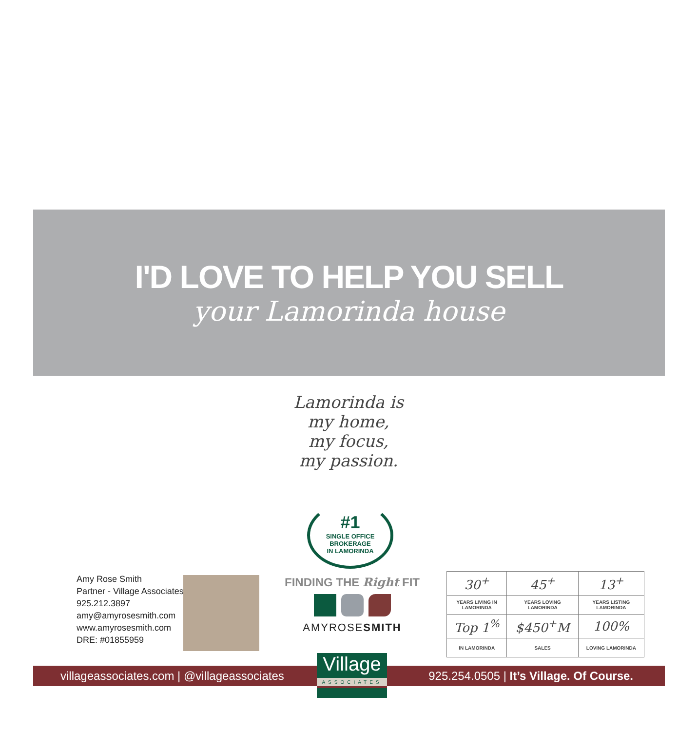I'D LOVE TO HELP YOU SELL
your Lamorinda house
Lamorinda is
my home,
my focus,
my passion.
#1
SINGLE OFFICE
BROKERAGE
IN LAMORINDA
Amy Rose Smith
Partner - Village Associates
925.212.3897
amy@amyrosesmith.com
www.amyrosesmith.com
DRE: #01855959
FINDING THE Right FIT
AMYROSESMITH
| 30<sup>+</sup> | 45<sup>+</sup> | 13<sup>+</sup> |
| YEARS LIVING IN LAMORINDA | YEARS LOVING LAMORINDA | YEARS LISTING LAMORINDA |
| Top 1<sup>%</sup> | $450<sup>+</sup>M | 100% |
| IN LAMORINDA | SALES | LOVING LAMORINDA |
villageassociates.com | @villageassociates 925.254.0505 | It’s Village. Of Course.
Village
ASSOCIATES